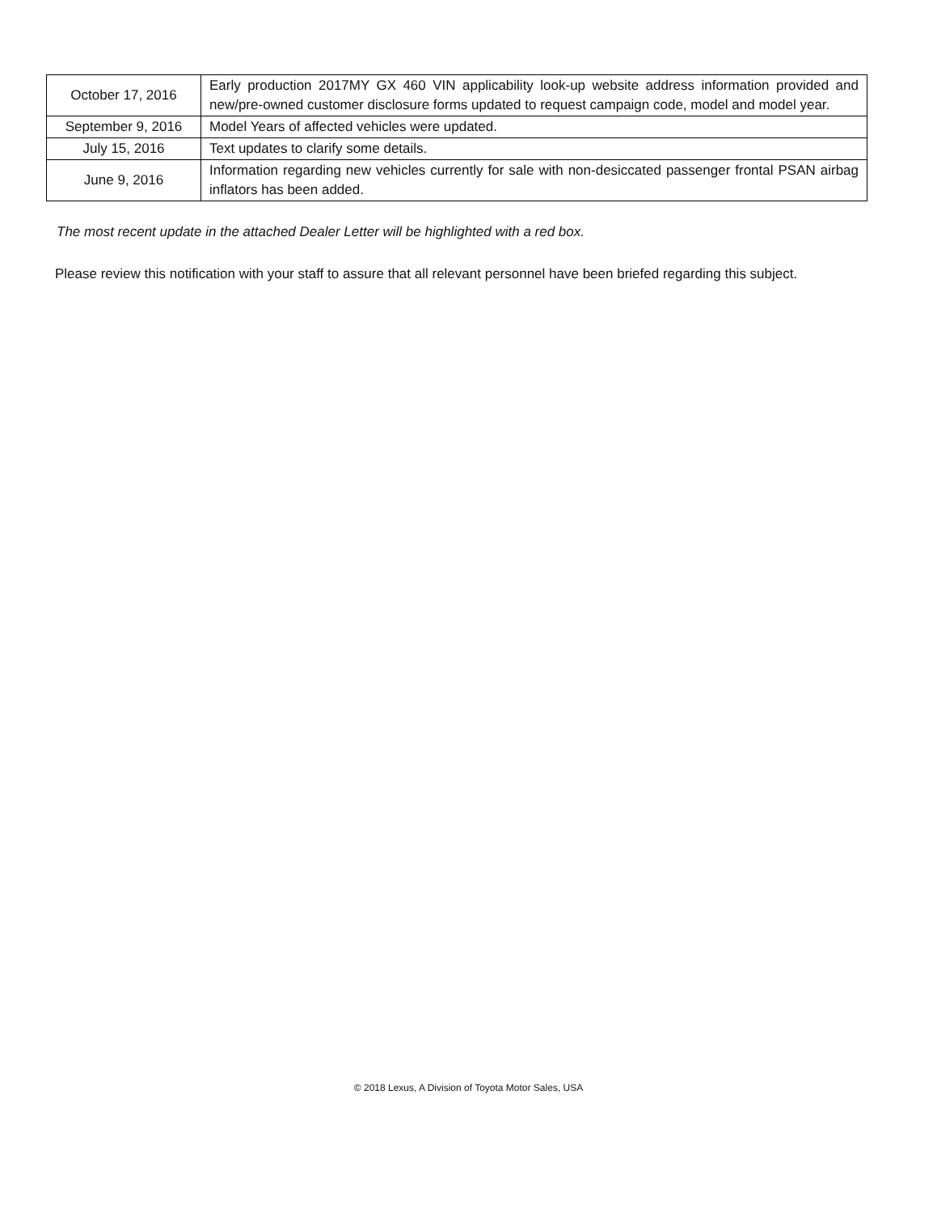| October 17, 2016 | Early production 2017MY GX 460 VIN applicability look-up website address information provided and new/pre-owned customer disclosure forms updated to request campaign code, model and model year. |
| September 9, 2016 | Model Years of affected vehicles were updated. |
| July 15, 2016 | Text updates to clarify some details. |
| June 9, 2016 | Information regarding new vehicles currently for sale with non-desiccated passenger frontal PSAN airbag inflators has been added. |
The most recent update in the attached Dealer Letter will be highlighted with a red box.
Please review this notification with your staff to assure that all relevant personnel have been briefed regarding this subject.
© 2018 Lexus, A Division of Toyota Motor Sales, USA